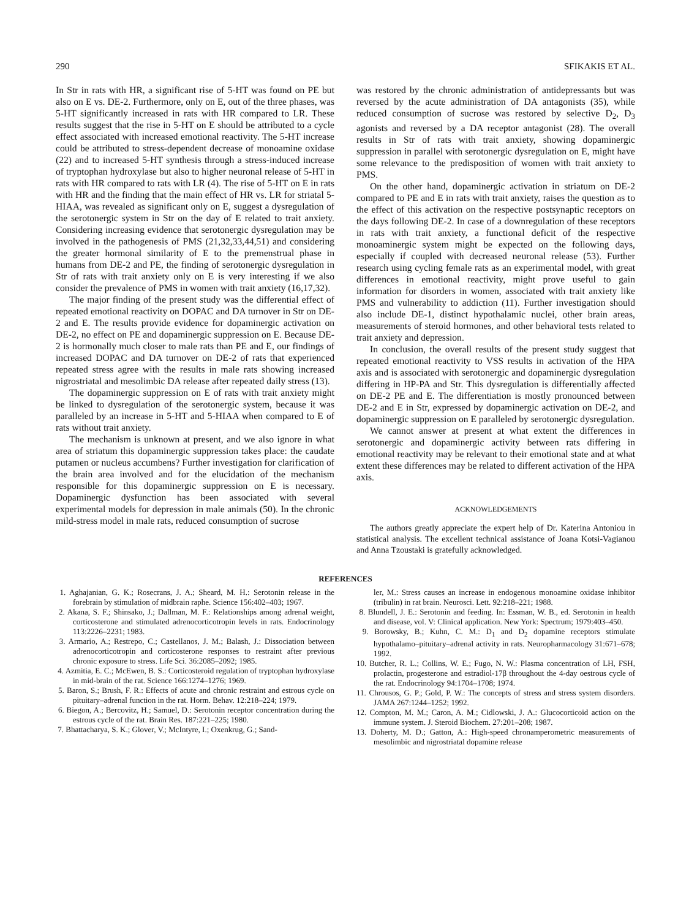290 SFIKAKIS ET AL.
In Str in rats with HR, a significant rise of 5-HT was found on PE but also on E vs. DE-2. Furthermore, only on E, out of the three phases, was 5-HT significantly increased in rats with HR compared to LR. These results suggest that the rise in 5-HT on E should be attributed to a cycle effect associated with increased emotional reactivity. The 5-HT increase could be attributed to stress-dependent decrease of monoamine oxidase (22) and to increased 5-HT synthesis through a stress-induced increase of tryptophan hydroxylase but also to higher neuronal release of 5-HT in rats with HR compared to rats with LR (4). The rise of 5-HT on E in rats with HR and the finding that the main effect of HR vs. LR for striatal 5-HIAA, was revealed as significant only on E, suggest a dysregulation of the serotonergic system in Str on the day of E related to trait anxiety. Considering increasing evidence that serotonergic dysregulation may be involved in the pathogenesis of PMS (21,32,33,44,51) and considering the greater hormonal similarity of E to the premenstrual phase in humans from DE-2 and PE, the finding of serotonergic dysregulation in Str of rats with trait anxiety only on E is very interesting if we also consider the prevalence of PMS in women with trait anxiety (16,17,32).
The major finding of the present study was the differential effect of repeated emotional reactivity on DOPAC and DA turnover in Str on DE-2 and E. The results provide evidence for dopaminergic activation on DE-2, no effect on PE and dopaminergic suppression on E. Because DE-2 is hormonally much closer to male rats than PE and E, our findings of increased DOPAC and DA turnover on DE-2 of rats that experienced repeated stress agree with the results in male rats showing increased nigrostriatal and mesolimbic DA release after repeated daily stress (13).
The dopaminergic suppression on E of rats with trait anxiety might be linked to dysregulation of the serotonergic system, because it was paralleled by an increase in 5-HT and 5-HIAA when compared to E of rats without trait anxiety.
The mechanism is unknown at present, and we also ignore in what area of striatum this dopaminergic suppression takes place: the caudate putamen or nucleus accumbens? Further investigation for clarification of the brain area involved and for the elucidation of the mechanism responsible for this dopaminergic suppression on E is necessary. Dopaminergic dysfunction has been associated with several experimental models for depression in male animals (50). In the chronic mild-stress model in male rats, reduced consumption of sucrose
was restored by the chronic administration of antidepressants but was reversed by the acute administration of DA antagonists (35), while reduced consumption of sucrose was restored by selective D<sub>2</sub>, D<sub>3</sub> agonists and reversed by a DA receptor antagonist (28). The overall results in Str of rats with trait anxiety, showing dopaminergic suppression in parallel with serotonergic dysregulation on E, might have some relevance to the predisposition of women with trait anxiety to PMS.
On the other hand, dopaminergic activation in striatum on DE-2 compared to PE and E in rats with trait anxiety, raises the question as to the effect of this activation on the respective postsynaptic receptors on the days following DE-2. In case of a downregulation of these receptors in rats with trait anxiety, a functional deficit of the respective monoaminergic system might be expected on the following days, especially if coupled with decreased neuronal release (53). Further research using cycling female rats as an experimental model, with great differences in emotional reactivity, might prove useful to gain information for disorders in women, associated with trait anxiety like PMS and vulnerability to addiction (11). Further investigation should also include DE-1, distinct hypothalamic nuclei, other brain areas, measurements of steroid hormones, and other behavioral tests related to trait anxiety and depression.
In conclusion, the overall results of the present study suggest that repeated emotional reactivity to VSS results in activation of the HPA axis and is associated with serotonergic and dopaminergic dysregulation differing in HP-PA and Str. This dysregulation is differentially affected on DE-2 PE and E. The differentiation is mostly pronounced between DE-2 and E in Str, expressed by dopaminergic activation on DE-2, and dopaminergic suppression on E paralleled by serotonergic dysregulation.
We cannot answer at present at what extent the differences in serotonergic and dopaminergic activity between rats differing in emotional reactivity may be relevant to their emotional state and at what extent these differences may be related to different activation of the HPA axis.
ACKNOWLEDGEMENTS
The authors greatly appreciate the expert help of Dr. Katerina Antoniou in statistical analysis. The excellent technical assistance of Joana Kotsi-Vagianou and Anna Tzoustaki is gratefully acknowledged.
REFERENCES
1. Aghajanian, G. K.; Rosecrans, J. A.; Sheard, M. H.: Serotonin release in the forebrain by stimulation of midbrain raphe. Science 156:402–403; 1967.
2. Akana, S. F.; Shinsako, J.; Dallman, M. F.: Relationships among adrenal weight, corticosterone and stimulated adrenocorticotropin levels in rats. Endocrinology 113:2226–2231; 1983.
3. Armario, A.; Restrepo, C.; Castellanos, J. M.; Balash, J.: Dissociation between adrenocorticotropin and corticosterone responses to restraint after previous chronic exposure to stress. Life Sci. 36:2085–2092; 1985.
4. Azmitia, E. C.; McEwen, B. S.: Corticosteroid regulation of tryptophan hydroxylase in mid-brain of the rat. Science 166:1274–1276; 1969.
5. Baron, S.; Brush, F. R.: Effects of acute and chronic restraint and estrous cycle on pituitary–adrenal function in the rat. Horm. Behav. 12:218–224; 1979.
6. Biegon, A.; Bercovitz, H.; Samuel, D.: Serotonin receptor concentration during the estrous cycle of the rat. Brain Res. 187:221–225; 1980.
7. Bhattacharya, S. K.; Glover, V.; McIntyre, I.; Oxenkrug, G.; Sand-
ler, M.: Stress causes an increase in endogenous monoamine oxidase inhibitor (tribulin) in rat brain. Neurosci. Lett. 92:218–221; 1988.
8. Blundell, J. E.: Serotonin and feeding. In: Essman, W. B., ed. Serotonin in health and disease, vol. V: Clinical application. New York: Spectrum; 1979:403–450.
9. Borowsky, B.; Kuhn, C. M.: D<sub>1</sub> and D<sub>2</sub> dopamine receptors stimulate hypothalamo–pituitary–adrenal activity in rats. Neuropharmacology 31:671–678; 1992.
10. Butcher, R. L.; Collins, W. E.; Fugo, N. W.: Plasma concentration of LH, FSH, prolactin, progesterone and estradiol-17β throughout the 4-day oestrous cycle of the rat. Endocrinology 94:1704–1708; 1974.
11. Chrousos, G. P.; Gold, P. W.: The concepts of stress and stress system disorders. JAMA 267:1244–1252; 1992.
12. Compton, M. M.; Caron, A. M.; Cidlowski, J. A.: Glucocorticoid action on the immune system. J. Steroid Biochem. 27:201–208; 1987.
13. Doherty, M. D.; Gatton, A.: High-speed chronamperometric measurements of mesolimbic and nigrostriatal dopamine release